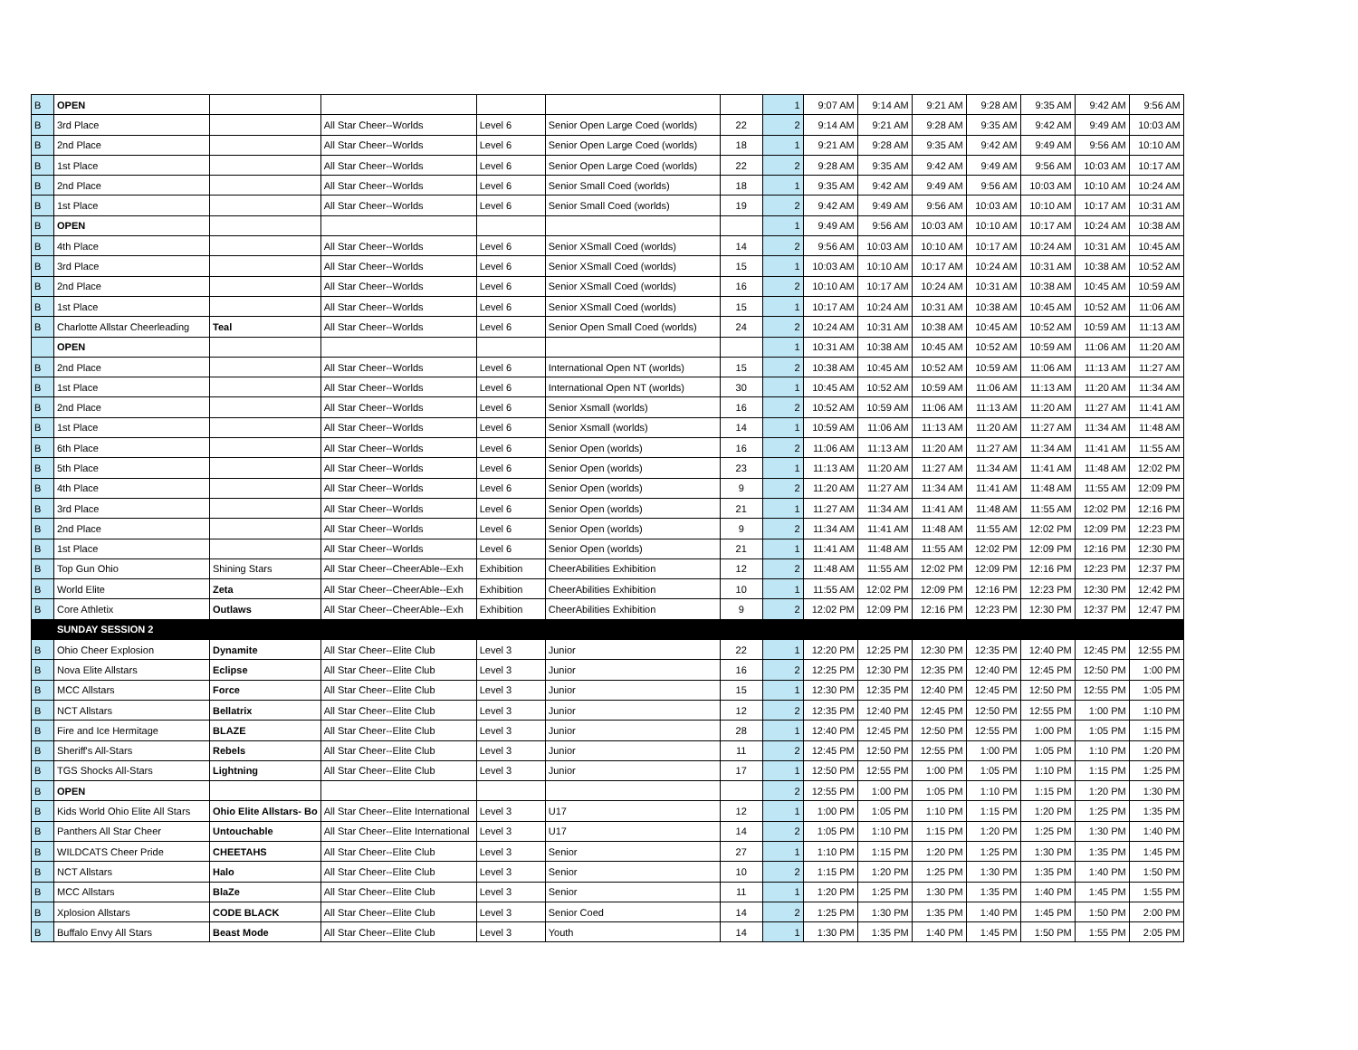| B | OPEN | | | | | | 1 | 9:07 AM | 9:14 AM | 9:21 AM | 9:28 AM | 9:35 AM | 9:42 AM | 9:56 AM |
| B | 3rd Place | | All Star Cheer--Worlds | Level 6 | Senior Open Large Coed (worlds) | 22 | 2 | 9:14 AM | 9:21 AM | 9:28 AM | 9:35 AM | 9:42 AM | 9:49 AM | 10:03 AM |
| B | 2nd Place | | All Star Cheer--Worlds | Level 6 | Senior Open Large Coed (worlds) | 18 | 1 | 9:21 AM | 9:28 AM | 9:35 AM | 9:42 AM | 9:49 AM | 9:56 AM | 10:10 AM |
| B | 1st Place | | All Star Cheer--Worlds | Level 6 | Senior Open Large Coed (worlds) | 22 | 2 | 9:28 AM | 9:35 AM | 9:42 AM | 9:49 AM | 9:56 AM | 10:03 AM | 10:17 AM |
| B | 2nd Place | | All Star Cheer--Worlds | Level 6 | Senior Small Coed (worlds) | 18 | 1 | 9:35 AM | 9:42 AM | 9:49 AM | 9:56 AM | 10:03 AM | 10:10 AM | 10:24 AM |
| B | 1st Place | | All Star Cheer--Worlds | Level 6 | Senior Small Coed (worlds) | 19 | 2 | 9:42 AM | 9:49 AM | 9:56 AM | 10:03 AM | 10:10 AM | 10:17 AM | 10:31 AM |
| B | OPEN | | | | | | 1 | 9:49 AM | 9:56 AM | 10:03 AM | 10:10 AM | 10:17 AM | 10:24 AM | 10:38 AM |
| B | 4th Place | | All Star Cheer--Worlds | Level 6 | Senior XSmall Coed (worlds) | 14 | 2 | 9:56 AM | 10:03 AM | 10:10 AM | 10:17 AM | 10:24 AM | 10:31 AM | 10:45 AM |
| B | 3rd Place | | All Star Cheer--Worlds | Level 6 | Senior XSmall Coed (worlds) | 15 | 1 | 10:03 AM | 10:10 AM | 10:17 AM | 10:24 AM | 10:31 AM | 10:38 AM | 10:52 AM |
| B | 2nd Place | | All Star Cheer--Worlds | Level 6 | Senior XSmall Coed (worlds) | 16 | 2 | 10:10 AM | 10:17 AM | 10:24 AM | 10:31 AM | 10:38 AM | 10:45 AM | 10:59 AM |
| B | 1st Place | | All Star Cheer--Worlds | Level 6 | Senior XSmall Coed (worlds) | 15 | 1 | 10:17 AM | 10:24 AM | 10:31 AM | 10:38 AM | 10:45 AM | 10:52 AM | 11:06 AM |
| B | Charlotte Allstar Cheerleading | Teal | All Star Cheer--Worlds | Level 6 | Senior Open Small Coed (worlds) | 24 | 2 | 10:24 AM | 10:31 AM | 10:38 AM | 10:45 AM | 10:52 AM | 10:59 AM | 11:13 AM |
| | OPEN | | | | | | 1 | 10:31 AM | 10:38 AM | 10:45 AM | 10:52 AM | 10:59 AM | 11:06 AM | 11:20 AM |
| B | 2nd Place | | All Star Cheer--Worlds | Level 6 | International Open NT (worlds) | 15 | 2 | 10:38 AM | 10:45 AM | 10:52 AM | 10:59 AM | 11:06 AM | 11:13 AM | 11:27 AM |
| B | 1st Place | | All Star Cheer--Worlds | Level 6 | International Open NT (worlds) | 30 | 1 | 10:45 AM | 10:52 AM | 10:59 AM | 11:06 AM | 11:13 AM | 11:20 AM | 11:34 AM |
| B | 2nd Place | | All Star Cheer--Worlds | Level 6 | Senior Xsmall (worlds) | 16 | 2 | 10:52 AM | 10:59 AM | 11:06 AM | 11:13 AM | 11:20 AM | 11:27 AM | 11:41 AM |
| B | 1st Place | | All Star Cheer--Worlds | Level 6 | Senior Xsmall (worlds) | 14 | 1 | 10:59 AM | 11:06 AM | 11:13 AM | 11:20 AM | 11:27 AM | 11:34 AM | 11:48 AM |
| B | 6th Place | | All Star Cheer--Worlds | Level 6 | Senior Open (worlds) | 16 | 2 | 11:06 AM | 11:13 AM | 11:20 AM | 11:27 AM | 11:34 AM | 11:41 AM | 11:55 AM |
| B | 5th Place | | All Star Cheer--Worlds | Level 6 | Senior Open (worlds) | 23 | 1 | 11:13 AM | 11:20 AM | 11:27 AM | 11:34 AM | 11:41 AM | 11:48 AM | 12:02 PM |
| B | 4th Place | | All Star Cheer--Worlds | Level 6 | Senior Open (worlds) | 9 | 2 | 11:20 AM | 11:27 AM | 11:34 AM | 11:41 AM | 11:48 AM | 11:55 AM | 12:09 PM |
| B | 3rd Place | | All Star Cheer--Worlds | Level 6 | Senior Open (worlds) | 21 | 1 | 11:27 AM | 11:34 AM | 11:41 AM | 11:48 AM | 11:55 AM | 12:02 PM | 12:16 PM |
| B | 2nd Place | | All Star Cheer--Worlds | Level 6 | Senior Open (worlds) | 9 | 2 | 11:34 AM | 11:41 AM | 11:48 AM | 11:55 AM | 12:02 PM | 12:09 PM | 12:23 PM |
| B | 1st Place | | All Star Cheer--Worlds | Level 6 | Senior Open (worlds) | 21 | 1 | 11:41 AM | 11:48 AM | 11:55 AM | 12:02 PM | 12:09 PM | 12:16 PM | 12:30 PM |
| B | Top Gun Ohio | Shining Stars | All Star Cheer--CheerAble--Exh | Exhibition | CheerAbilities Exhibition | 12 | 2 | 11:48 AM | 11:55 AM | 12:02 PM | 12:09 PM | 12:16 PM | 12:23 PM | 12:37 PM |
| B | World Elite | Zeta | All Star Cheer--CheerAble--Exh | Exhibition | CheerAbilities Exhibition | 10 | 1 | 11:55 AM | 12:02 PM | 12:09 PM | 12:16 PM | 12:23 PM | 12:30 PM | 12:42 PM |
| B | Core Athletix | Outlaws | All Star Cheer--CheerAble--Exh | Exhibition | CheerAbilities Exhibition | 9 | 2 | 12:02 PM | 12:09 PM | 12:16 PM | 12:23 PM | 12:30 PM | 12:37 PM | 12:47 PM |
| | SUNDAY SESSION 2 | | | | | | | | | | | | | |
| B | Ohio Cheer Explosion | Dynamite | All Star Cheer--Elite Club | Level 3 | Junior | 22 | 1 | 12:20 PM | 12:25 PM | 12:30 PM | 12:35 PM | 12:40 PM | 12:45 PM | 12:55 PM |
| B | Nova Elite Allstars | Eclipse | All Star Cheer--Elite Club | Level 3 | Junior | 16 | 2 | 12:25 PM | 12:30 PM | 12:35 PM | 12:40 PM | 12:45 PM | 12:50 PM | 1:00 PM |
| B | MCC Allstars | Force | All Star Cheer--Elite Club | Level 3 | Junior | 15 | 1 | 12:30 PM | 12:35 PM | 12:40 PM | 12:45 PM | 12:50 PM | 12:55 PM | 1:05 PM |
| B | NCT Allstars | Bellatrix | All Star Cheer--Elite Club | Level 3 | Junior | 12 | 2 | 12:35 PM | 12:40 PM | 12:45 PM | 12:50 PM | 12:55 PM | 1:00 PM | 1:10 PM |
| B | Fire and Ice Hermitage | BLAZE | All Star Cheer--Elite Club | Level 3 | Junior | 28 | 1 | 12:40 PM | 12:45 PM | 12:50 PM | 12:55 PM | 1:00 PM | 1:05 PM | 1:15 PM |
| B | Sheriff's All-Stars | Rebels | All Star Cheer--Elite Club | Level 3 | Junior | 11 | 2 | 12:45 PM | 12:50 PM | 12:55 PM | 1:00 PM | 1:05 PM | 1:10 PM | 1:20 PM |
| B | TGS Shocks All-Stars | Lightning | All Star Cheer--Elite Club | Level 3 | Junior | 17 | 1 | 12:50 PM | 12:55 PM | 1:00 PM | 1:05 PM | 1:10 PM | 1:15 PM | 1:25 PM |
| B | OPEN | | | | | | 2 | 12:55 PM | 1:00 PM | 1:05 PM | 1:10 PM | 1:15 PM | 1:20 PM | 1:30 PM |
| B | Kids World Ohio Elite All Stars | Ohio Elite Allstars- Bo | All Star Cheer--Elite International | Level 3 | U17 | 12 | 1 | 1:00 PM | 1:05 PM | 1:10 PM | 1:15 PM | 1:20 PM | 1:25 PM | 1:35 PM |
| B | Panthers All Star Cheer | Untouchable | All Star Cheer--Elite International | Level 3 | U17 | 14 | 2 | 1:05 PM | 1:10 PM | 1:15 PM | 1:20 PM | 1:25 PM | 1:30 PM | 1:40 PM |
| B | WILDCATS Cheer Pride | CHEETAHS | All Star Cheer--Elite Club | Level 3 | Senior | 27 | 1 | 1:10 PM | 1:15 PM | 1:20 PM | 1:25 PM | 1:30 PM | 1:35 PM | 1:45 PM |
| B | NCT Allstars | Halo | All Star Cheer--Elite Club | Level 3 | Senior | 10 | 2 | 1:15 PM | 1:20 PM | 1:25 PM | 1:30 PM | 1:35 PM | 1:40 PM | 1:50 PM |
| B | MCC Allstars | BlaZe | All Star Cheer--Elite Club | Level 3 | Senior | 11 | 1 | 1:20 PM | 1:25 PM | 1:30 PM | 1:35 PM | 1:40 PM | 1:45 PM | 1:55 PM |
| B | Xplosion Allstars | CODE BLACK | All Star Cheer--Elite Club | Level 3 | Senior Coed | 14 | 2 | 1:25 PM | 1:30 PM | 1:35 PM | 1:40 PM | 1:45 PM | 1:50 PM | 2:00 PM |
| B | Buffalo Envy All Stars | Beast Mode | All Star Cheer--Elite Club | Level 3 | Youth | 14 | 1 | 1:30 PM | 1:35 PM | 1:40 PM | 1:45 PM | 1:50 PM | 1:55 PM | 2:05 PM |